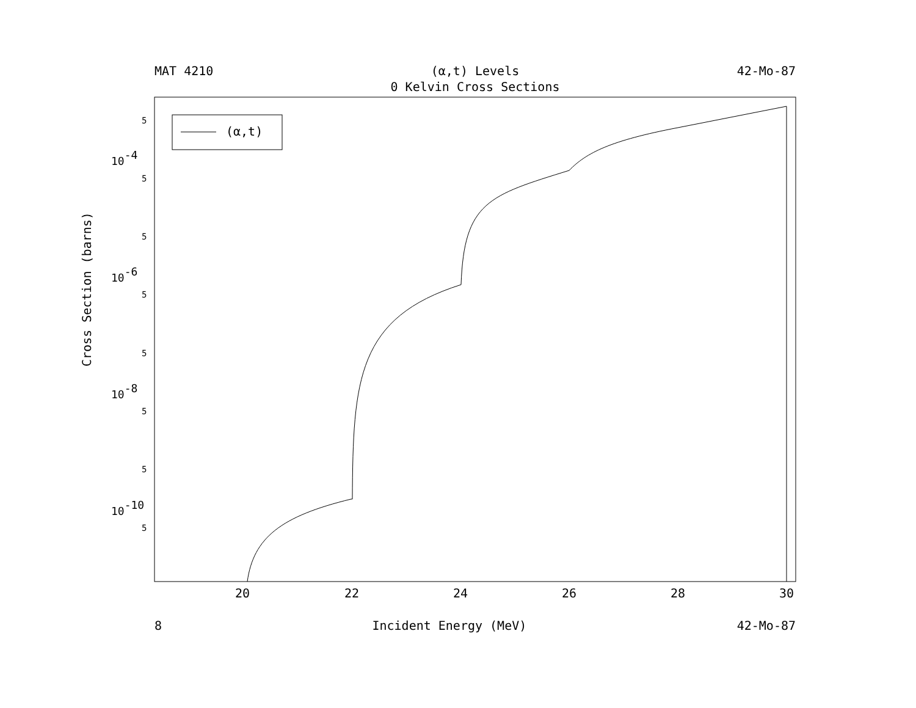MAT 4210 (α,t) Levels 42-Mo-87
0 Kelvin Cross Sections
(α,t)
5
5
5
5
5
5
5
5
10-4
10-6
10-8
10-10
20
22
24
26
28
30
Cross Section (barns)
8 Incident Energy (MeV) 42-Mo-87